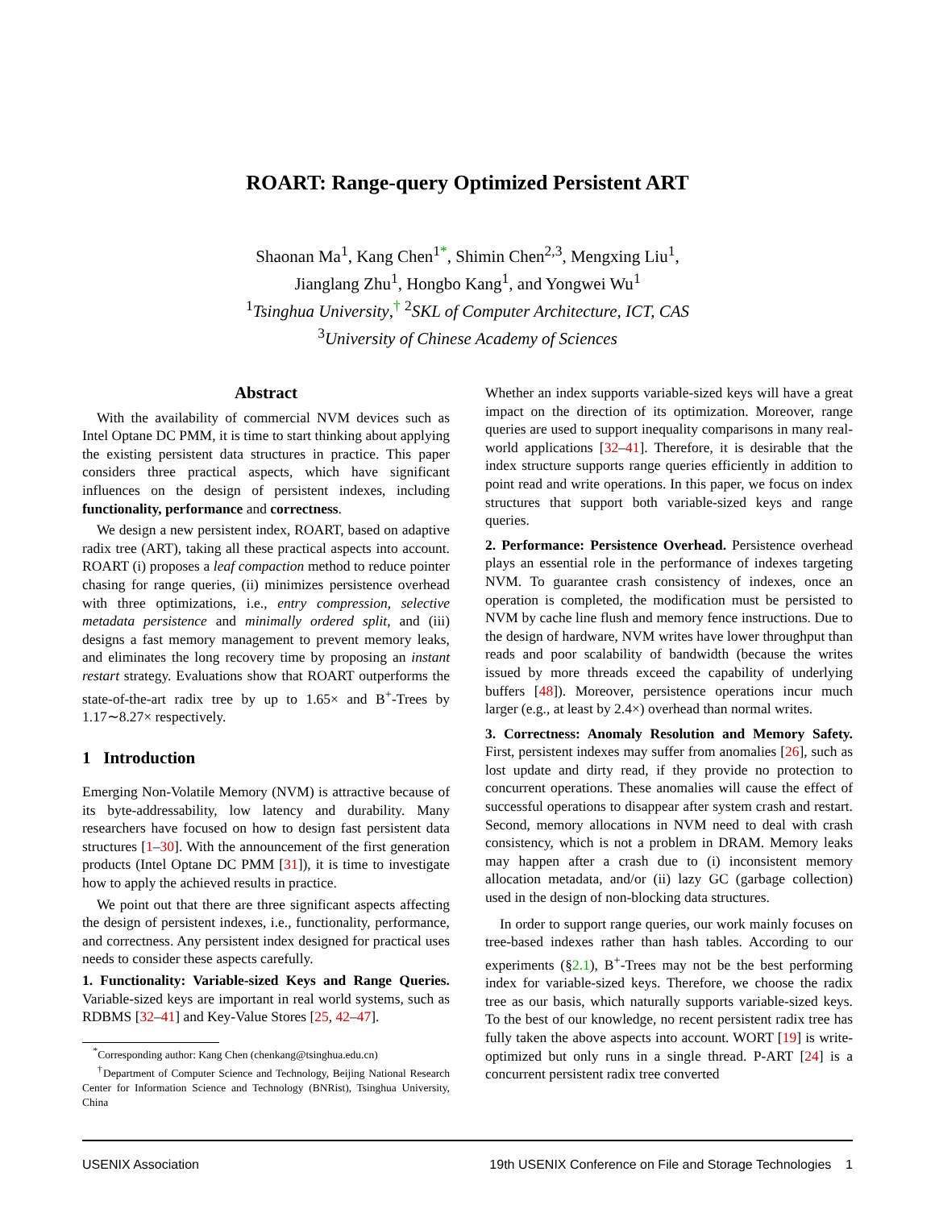ROART: Range-query Optimized Persistent ART
Shaonan Ma<sup>1</sup>, Kang Chen<sup>1</sup><sup>*</sup>, Shimin Chen<sup>2,3</sup>, Mengxing Liu<sup>1</sup>,
Jianglang Zhu<sup>1</sup>, Hongbo Kang<sup>1</sup>, and Yongwei Wu<sup>1</sup>
<sup>1</sup> Tsinghua University,<sup>†</sup> <sup>2</sup>SKL of Computer Architecture, ICT, CAS
<sup>3</sup> University of Chinese Academy of Sciences
Abstract
With the availability of commercial NVM devices such as Intel Optane DC PMM, it is time to start thinking about applying the existing persistent data structures in practice. This paper considers three practical aspects, which have significant influences on the design of persistent indexes, including functionality, performance and correctness.
We design a new persistent index, ROART, based on adaptive radix tree (ART), taking all these practical aspects into account. ROART (i) proposes a leaf compaction method to reduce pointer chasing for range queries, (ii) minimizes persistence overhead with three optimizations, i.e., entry compression, selective metadata persistence and minimally ordered split, and (iii) designs a fast memory management to prevent memory leaks, and eliminates the long recovery time by proposing an instant restart strategy. Evaluations show that ROART outperforms the state-of-the-art radix tree by up to 1.65× and B<sup>+</sup>-Trees by 1.17∼8.27× respectively.
1 Introduction
Emerging Non-Volatile Memory (NVM) is attractive because of its byte-addressability, low latency and durability. Many researchers have focused on how to design fast persistent data structures [1–30]. With the announcement of the first generation products (Intel Optane DC PMM [31]), it is time to investigate how to apply the achieved results in practice.
We point out that there are three significant aspects affecting the design of persistent indexes, i.e., functionality, performance, and correctness. Any persistent index designed for practical uses needs to consider these aspects carefully.
1. Functionality: Variable-sized Keys and Range Queries. Variable-sized keys are important in real world systems, such as RDBMS [32–41] and Key-Value Stores [25, 42–47].
<sup>*</sup> Corresponding author: Kang Chen (chenkang@tsinghua.edu.cn)
<sup>†</sup> Department of Computer Science and Technology, Beijing National Research Center for Information Science and Technology (BNRist), Tsinghua University, China
Whether an index supports variable-sized keys will have a great impact on the direction of its optimization. Moreover, range queries are used to support inequality comparisons in many real-world applications [32–41]. Therefore, it is desirable that the index structure supports range queries efficiently in addition to point read and write operations. In this paper, we focus on index structures that support both variable-sized keys and range queries.
2. Performance: Persistence Overhead. Persistence overhead plays an essential role in the performance of indexes targeting NVM. To guarantee crash consistency of indexes, once an operation is completed, the modification must be persisted to NVM by cache line flush and memory fence instructions. Due to the design of hardware, NVM writes have lower throughput than reads and poor scalability of bandwidth (because the writes issued by more threads exceed the capability of underlying buffers [48]). Moreover, persistence operations incur much larger (e.g., at least by 2.4×) overhead than normal writes.
3. Correctness: Anomaly Resolution and Memory Safety. First, persistent indexes may suffer from anomalies [26], such as lost update and dirty read, if they provide no protection to concurrent operations. These anomalies will cause the effect of successful operations to disappear after system crash and restart. Second, memory allocations in NVM need to deal with crash consistency, which is not a problem in DRAM. Memory leaks may happen after a crash due to (i) inconsistent memory allocation metadata, and/or (ii) lazy GC (garbage collection) used in the design of non-blocking data structures.
In order to support range queries, our work mainly focuses on tree-based indexes rather than hash tables. According to our experiments (§2.1), B<sup>+</sup>-Trees may not be the best performing index for variable-sized keys. Therefore, we choose the radix tree as our basis, which naturally supports variable-sized keys. To the best of our knowledge, no recent persistent radix tree has fully taken the above aspects into account. WORT [19] is write-optimized but only runs in a single thread. P-ART [24] is a concurrent persistent radix tree converted
USENIX Association 19th USENIX Conference on File and Storage Technologies 1